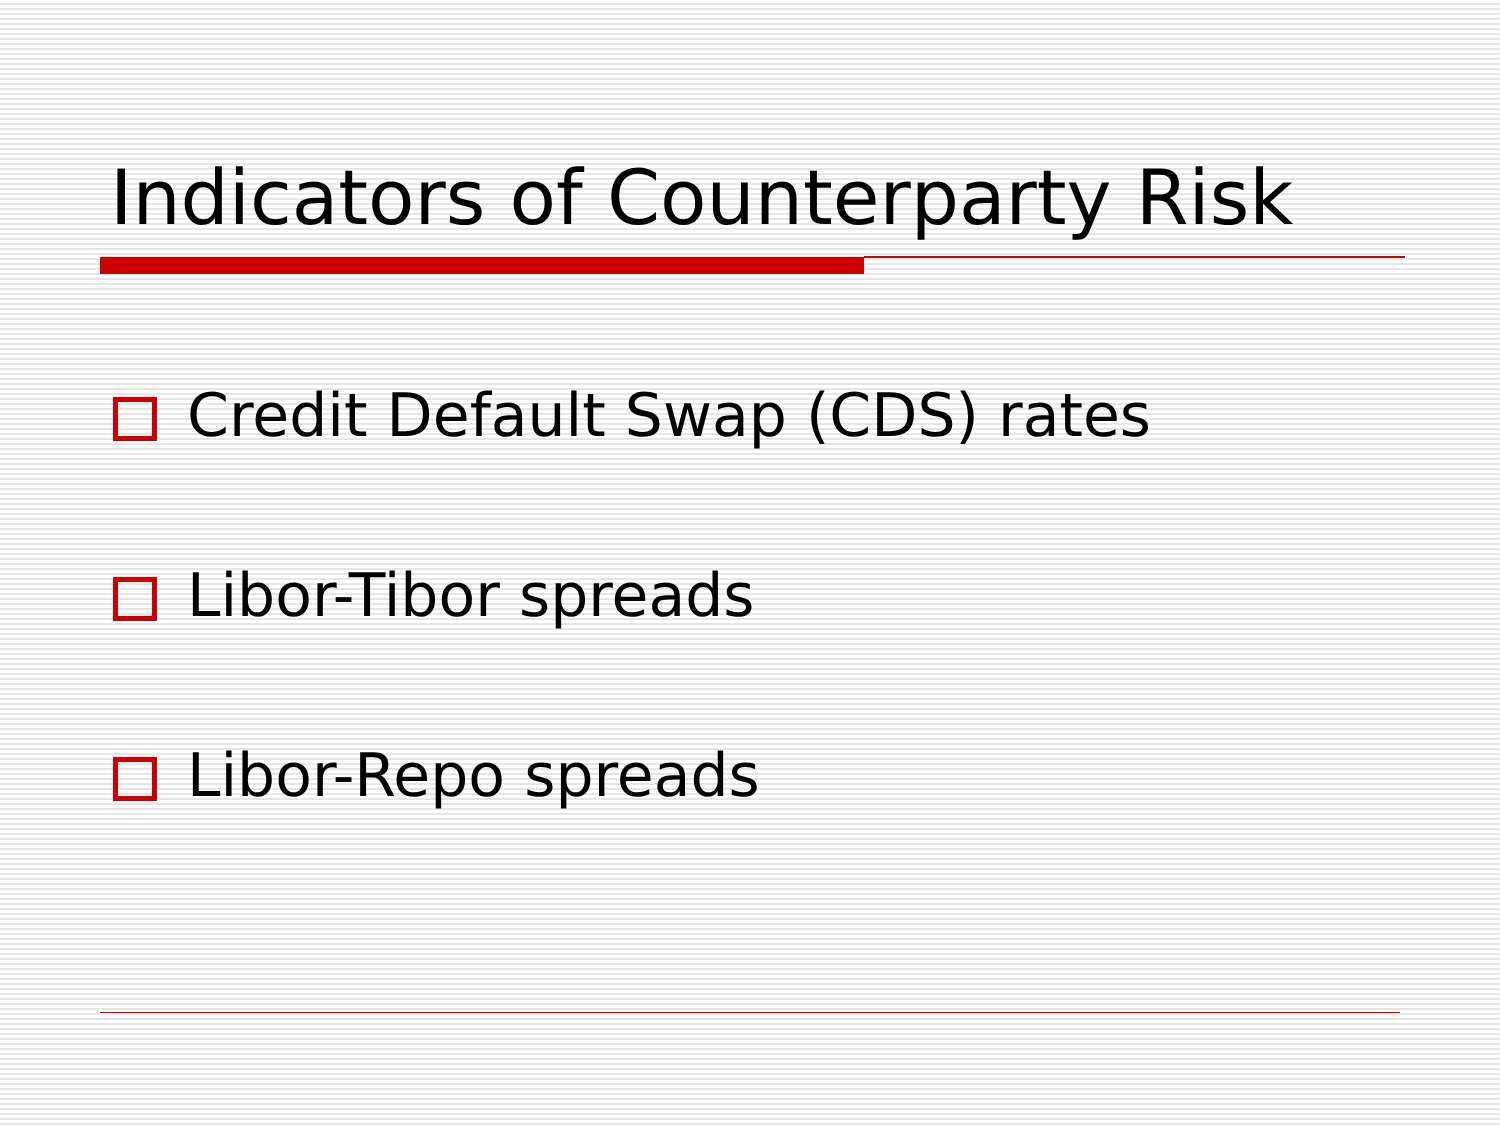Indicators of Counterparty Risk
Credit Default Swap (CDS) rates
Libor-Tibor spreads
Libor-Repo spreads